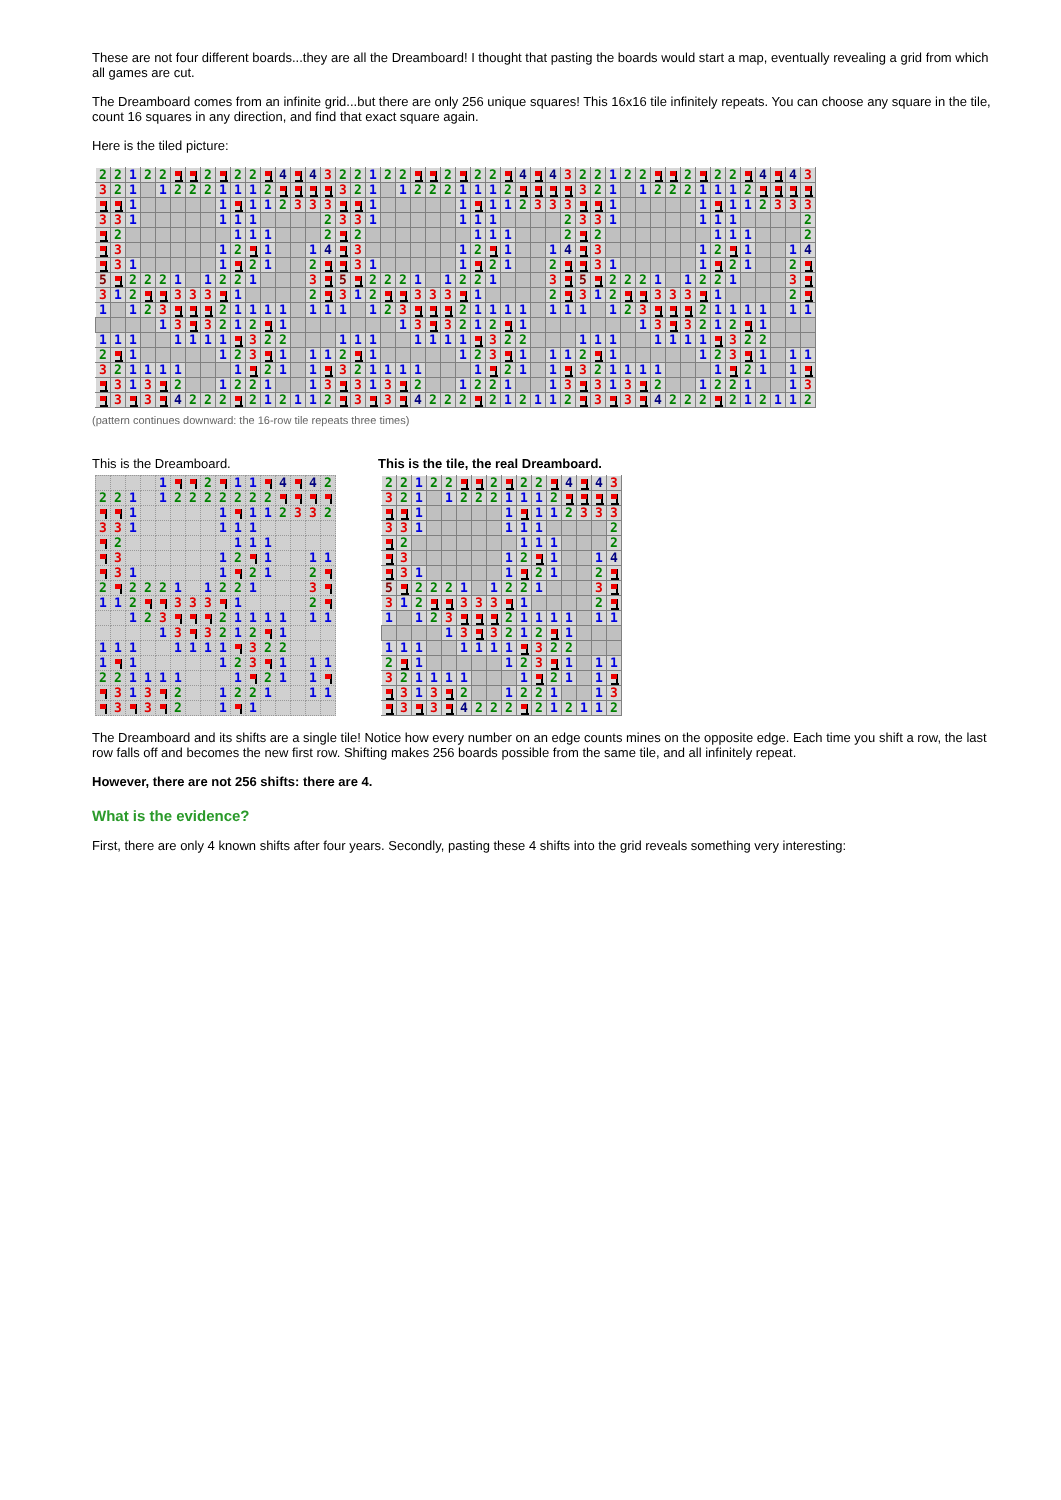These are not four different boards...they are all the Dreamboard! I thought that pasting the boards would start a map, eventually revealing a grid from which all games are cut.
The Dreamboard comes from an infinite grid...but there are only 256 unique squares! This 16x16 tile infinitely repeats. You can choose any square in the tile, count 16 squares in any direction, and find that exact square again.
Here is the tiled picture:
| 2 | 2 | 1 | 2 | 2 | | | 2 | | 2 | 2 | | 4 | | 4 | 3 | 2 | 2 | 1 | 2 | 2 | | | 2 | | 2 | 2 | | 4 | | 4 | 3 | 2 | 2 | 1 | 2 | 2 | | | 2 | | 2 | 2 | | 4 | | 4 | 3 |
| 3 | 2 | 1 | | 1 | 2 | 2 | 2 | 1 | 1 | 1 | 2 | | | | | 3 | 2 | 1 | | 1 | 2 | 2 | 2 | 1 | 1 | 1 | 2 | | | | | 3 | 2 | 1 | | 1 | 2 | 2 | 2 | 1 | 1 | 1 | 2 | | | | |
| | | 1 | | | | | | 1 | | 1 | 1 | 2 | 3 | 3 | 3 | | | 1 | | | | | | 1 | | 1 | 1 | 2 | 3 | 3 | 3 | | | 1 | | | | | | 1 | | 1 | 1 | 2 | 3 | 3 | 3 |
| 3 | 3 | 1 | | | | | | 1 | 1 | 1 | | | | | 2 | 3 | 3 | 1 | | | | | | 1 | 1 | 1 | | | | | 2 | 3 | 3 | 1 | | | | | | 1 | 1 | 1 | | | | | 2 |
| | 2 | | | | | | | | 1 | 1 | 1 | | | | 2 | | 2 | | | | | | | | 1 | 1 | 1 | | | | 2 | | 2 | | | | | | | | 1 | 1 | 1 | | | | 2 |
| | 3 | | | | | | | 1 | 2 | | 1 | | | 1 | 4 | | 3 | | | | | | | 1 | 2 | | 1 | | | 1 | 4 | | 3 | | | | | | | 1 | 2 | | 1 | | | 1 | 4 |
| | 3 | 1 | | | | | | 1 | | 2 | 1 | | | 2 | | | 3 | 1 | | | | | | 1 | | 2 | 1 | | | 2 | | | 3 | 1 | | | | | | 1 | | 2 | 1 | | | 2 | |
| 5 | | 2 | 2 | 2 | 1 | | 1 | 2 | 2 | 1 | | | | 3 | | 5 | | 2 | 2 | 2 | 1 | | 1 | 2 | 2 | 1 | | | | 3 | | 5 | | 2 | 2 | 2 | 1 | | 1 | 2 | 2 | 1 | | | | 3 | |
| 3 | 1 | 2 | | | 3 | 3 | 3 | | 1 | | | | | 2 | | 3 | 1 | 2 | | | 3 | 3 | 3 | | 1 | | | | | 2 | | 3 | 1 | 2 | | | 3 | 3 | 3 | | 1 | | | | | 2 | |
| 1 | | 1 | 2 | 3 | | | | 2 | 1 | 1 | 1 | 1 | | 1 | 1 | 1 | | 1 | 2 | 3 | | | | 2 | 1 | 1 | 1 | 1 | | 1 | 1 | 1 | | 1 | 2 | 3 | | | | 2 | 1 | 1 | 1 | 1 | | 1 | 1 |
| | | | | 1 | 3 | | 3 | 2 | 1 | 2 | | 1 | | | | | | | | 1 | 3 | | 3 | 2 | 1 | 2 | | 1 | | | | | | | | 1 | 3 | | 3 | 2 | 1 | 2 | | 1 | | | |
| 1 | 1 | 1 | | | 1 | 1 | 1 | 1 | | 3 | 2 | 2 | | | | 1 | 1 | 1 | | | 1 | 1 | 1 | 1 | | 3 | 2 | 2 | | | | 1 | 1 | 1 | | | 1 | 1 | 1 | 1 | | 3 | 2 | 2 | | | |
| 2 | | 1 | | | | | | 1 | 2 | 3 | | 1 | | 1 | 1 | 2 | | 1 | | | | | | 1 | 2 | 3 | | 1 | | 1 | 1 | 2 | | 1 | | | | | | 1 | 2 | 3 | | 1 | | 1 | 1 |
| 3 | 2 | 1 | 1 | 1 | 1 | | | | 1 | | 2 | 1 | | 1 | | 3 | 2 | 1 | 1 | 1 | 1 | | | | 1 | | 2 | 1 | | 1 | | 3 | 2 | 1 | 1 | 1 | 1 | | | | 1 | | 2 | 1 | | 1 | |
| | 3 | 1 | 3 | | 2 | | | 1 | 2 | 2 | 1 | | | 1 | 3 | | 3 | 1 | 3 | | 2 | | | 1 | 2 | 2 | 1 | | | 1 | 3 | | 3 | 1 | 3 | | 2 | | | 1 | 2 | 2 | 1 | | | 1 | 3 |
| | 3 | | 3 | | 4 | 2 | 2 | 2 | | 2 | 1 | 2 | 1 | 1 | 2 | | 3 | | 3 | | 4 | 2 | 2 | 2 | | 2 | 1 | 2 | 1 | 1 | 2 | | 3 | | 3 | | 4 | 2 | 2 | 2 | | 2 | 1 | 2 | 1 | 1 | 2 |
(pattern continues downward: the 16-row tile repeats three times)
This is the Dreamboard.
| | | | | 1 | | | 2 | | 1 | 1 | | 4 | | 4 | 2 |
| 2 | 2 | 1 | | 1 | 2 | 2 | 2 | 2 | 2 | 2 | 2 | | | | |
| | | 1 | | | | | | 1 | | 1 | 1 | 2 | 3 | 3 | 2 |
| 3 | 3 | 1 | | | | | | 1 | 1 | 1 | | | | | |
| | 2 | | | | | | | | 1 | 1 | 1 | | | | |
| | 3 | | | | | | | 1 | 2 | | 1 | | | 1 | 1 |
| | 3 | 1 | | | | | | 1 | | 2 | 1 | | | 2 | |
| 2 | | 2 | 2 | 2 | 1 | | 1 | 2 | 2 | 1 | | | | 3 | |
| 1 | 1 | 2 | | | 3 | 3 | 3 | | 1 | | | | | 2 | |
| | | 1 | 2 | 3 | | | | 2 | 1 | 1 | 1 | 1 | | 1 | 1 |
| | | | | 1 | 3 | | 3 | 2 | 1 | 2 | | 1 | | | |
| 1 | 1 | 1 | | | 1 | 1 | 1 | 1 | | 3 | 2 | 2 | | | |
| 1 | | 1 | | | | | | 1 | 2 | 3 | | 1 | | 1 | 1 |
| 2 | 2 | 1 | 1 | 1 | 1 | | | | 1 | | 2 | 1 | | 1 | |
| | 3 | 1 | 3 | | 2 | | | 1 | 2 | 2 | 1 | | | 1 | 1 |
| | 3 | | 3 | | 2 | | | 1 | | 1 | | | | | |
This is the tile, the real Dreamboard.
| 2 | 2 | 1 | 2 | 2 | | | 2 | | 2 | 2 | | 4 | | 4 | 3 |
| 3 | 2 | 1 | | 1 | 2 | 2 | 2 | 1 | 1 | 1 | 2 | | | | |
| | | 1 | | | | | | 1 | | 1 | 1 | 2 | 3 | 3 | 3 |
| 3 | 3 | 1 | | | | | | 1 | 1 | 1 | | | | | 2 |
| | 2 | | | | | | | | 1 | 1 | 1 | | | | 2 |
| | 3 | | | | | | | 1 | 2 | | 1 | | | 1 | 4 |
| | 3 | 1 | | | | | | 1 | | 2 | 1 | | | 2 | |
| 5 | | 2 | 2 | 2 | 1 | | 1 | 2 | 2 | 1 | | | | 3 | |
| 3 | 1 | 2 | | | 3 | 3 | 3 | | 1 | | | | | 2 | |
| 1 | | 1 | 2 | 3 | | | | 2 | 1 | 1 | 1 | 1 | | 1 | 1 |
| | | | | 1 | 3 | | 3 | 2 | 1 | 2 | | 1 | | | |
| 1 | 1 | 1 | | | 1 | 1 | 1 | 1 | | 3 | 2 | 2 | | | |
| 2 | | 1 | | | | | | 1 | 2 | 3 | | 1 | | 1 | 1 |
| 3 | 2 | 1 | 1 | 1 | 1 | | | | 1 | | 2 | 1 | | 1 | |
| | 3 | 1 | 3 | | 2 | | | 1 | 2 | 2 | 1 | | | 1 | 3 |
| | 3 | | 3 | | 4 | 2 | 2 | 2 | | 2 | 1 | 2 | 1 | 1 | 2 |
The Dreamboard and its shifts are a single tile! Notice how every number on an edge counts mines on the opposite edge. Each time you shift a row, the last row falls off and becomes the new first row. Shifting makes 256 boards possible from the same tile, and all infinitely repeat.
However, there are not 256 shifts: there are 4.
What is the evidence?
First, there are only 4 known shifts after four years. Secondly, pasting these 4 shifts into the grid reveals something very interesting: